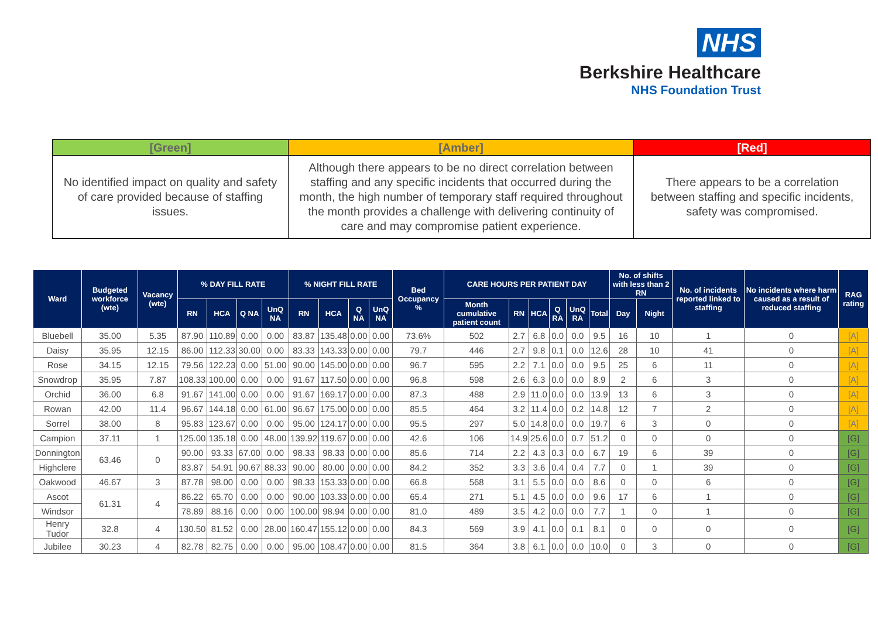NHS
Berkshire Healthcare
NHS Foundation Trust
| [Green] | [Amber] | [Red] |
| --- | --- | --- |
| No identified impact on quality and safety of care provided because of staffing issues. | Although there appears to be no direct correlation between staffing and any specific incidents that occurred during the month, the high number of temporary staff required throughout the month provides a challenge with delivering continuity of care and may compromise patient experience. | There appears to be a correlation between staffing and specific incidents, safety was compromised. |
| Ward | Budgeted workforce (wte) | Vacancy (wte) | % DAY FILL RATE | | | | % NIGHT FILL RATE | | | | Bed Occupancy % | CARE HOURS PER PATIENT DAY | | | | | | No. of shifts with less than 2 RN | | No. of incidents reported linked to staffing | No incidents where harm caused as a result of reduced staffing | RAG rating |
| --- | --- | --- | --- | --- | --- | --- | --- | --- | --- | --- | --- | --- | --- | --- | --- | --- | --- | --- | --- | --- | --- | --- |
| | | | RN | HCA | Q NA | UnQ NA | RN | HCA | Q NA | UnQ NA | | Month cumulative patient count | RN | HCA | Q RA | UnQ RA | Total | Day | Night | | | |
| Bluebell | 35.00 | 5.35 | 87.90 | 110.89 | 0.00 | 0.00 | 83.87 | 135.48 | 0.00 | 0.00 | 73.6% | 502 | 2.7 | 6.8 | 0.0 | 0.0 | 9.5 | 16 | 10 | 1 | 0 | [A] |
| Daisy | 35.95 | 12.15 | 86.00 | 112.33 | 30.00 | 0.00 | 83.33 | 143.33 | 0.00 | 0.00 | 79.7 | 446 | 2.7 | 9.8 | 0.1 | 0.0 | 12.6 | 28 | 10 | 41 | 0 | [A] |
| Rose | 34.15 | 12.15 | 79.56 | 122.23 | 0.00 | 51.00 | 90.00 | 145.00 | 0.00 | 0.00 | 96.7 | 595 | 2.2 | 7.1 | 0.0 | 0.0 | 9.5 | 25 | 6 | 11 | 0 | [A] |
| Snowdrop | 35.95 | 7.87 | 108.33 | 100.00 | 0.00 | 0.00 | 91.67 | 117.50 | 0.00 | 0.00 | 96.8 | 598 | 2.6 | 6.3 | 0.0 | 0.0 | 8.9 | 2 | 6 | 3 | 0 | [A] |
| Orchid | 36.00 | 6.8 | 91.67 | 141.00 | 0.00 | 0.00 | 91.67 | 169.17 | 0.00 | 0.00 | 87.3 | 488 | 2.9 | 11.0 | 0.0 | 0.0 | 13.9 | 13 | 6 | 3 | 0 | [A] |
| Rowan | 42.00 | 11.4 | 96.67 | 144.18 | 0.00 | 61.00 | 96.67 | 175.00 | 0.00 | 0.00 | 85.5 | 464 | 3.2 | 11.4 | 0.0 | 0.2 | 14.8 | 12 | 7 | 2 | 0 | [A] |
| Sorrel | 38.00 | 8 | 95.83 | 123.67 | 0.00 | 0.00 | 95.00 | 124.17 | 0.00 | 0.00 | 95.5 | 297 | 5.0 | 14.8 | 0.0 | 0.0 | 19.7 | 6 | 3 | 0 | 0 | [A] |
| Campion | 37.11 | 1 | 125.00 | 135.18 | 0.00 | 48.00 | 139.92 | 119.67 | 0.00 | 0.00 | 42.6 | 106 | 14.9 | 25.6 | 0.0 | 0.7 | 51.2 | 0 | 0 | 0 | 0 | [G] |
| Donnington | 63.46 | 0 | 90.00 | 93.33 | 67.00 | 0.00 | 98.33 | 98.33 | 0.00 | 0.00 | 85.6 | 714 | 2.2 | 4.3 | 0.3 | 0.0 | 6.7 | 19 | 6 | 39 | 0 | [G] |
| Highclere | | | 83.87 | 54.91 | 90.67 | 88.33 | 90.00 | 80.00 | 0.00 | 0.00 | 84.2 | 352 | 3.3 | 3.6 | 0.4 | 0.4 | 7.7 | 0 | 1 | 39 | 0 | [G] |
| Oakwood | 46.67 | 3 | 87.78 | 98.00 | 0.00 | 0.00 | 98.33 | 153.33 | 0.00 | 0.00 | 66.8 | 568 | 3.1 | 5.5 | 0.0 | 0.0 | 8.6 | 0 | 0 | 6 | 0 | [G] |
| Ascot | 61.31 | 4 | 86.22 | 65.70 | 0.00 | 0.00 | 90.00 | 103.33 | 0.00 | 0.00 | 65.4 | 271 | 5.1 | 4.5 | 0.0 | 0.0 | 9.6 | 17 | 6 | 1 | 0 | [G] |
| Windsor | | | 78.89 | 88.16 | 0.00 | 0.00 | 100.00 | 98.94 | 0.00 | 0.00 | 81.0 | 489 | 3.5 | 4.2 | 0.0 | 0.0 | 7.7 | 1 | 0 | 1 | 0 | [G] |
| Henry Tudor | 32.8 | 4 | 130.50 | 81.52 | 0.00 | 28.00 | 160.47 | 155.12 | 0.00 | 0.00 | 84.3 | 569 | 3.9 | 4.1 | 0.0 | 0.1 | 8.1 | 0 | 0 | 0 | 0 | [G] |
| Jubilee | 30.23 | 4 | 82.78 | 82.75 | 0.00 | 0.00 | 95.00 | 108.47 | 0.00 | 0.00 | 81.5 | 364 | 3.8 | 6.1 | 0.0 | 0.0 | 10.0 | 0 | 3 | 0 | 0 | [G] |